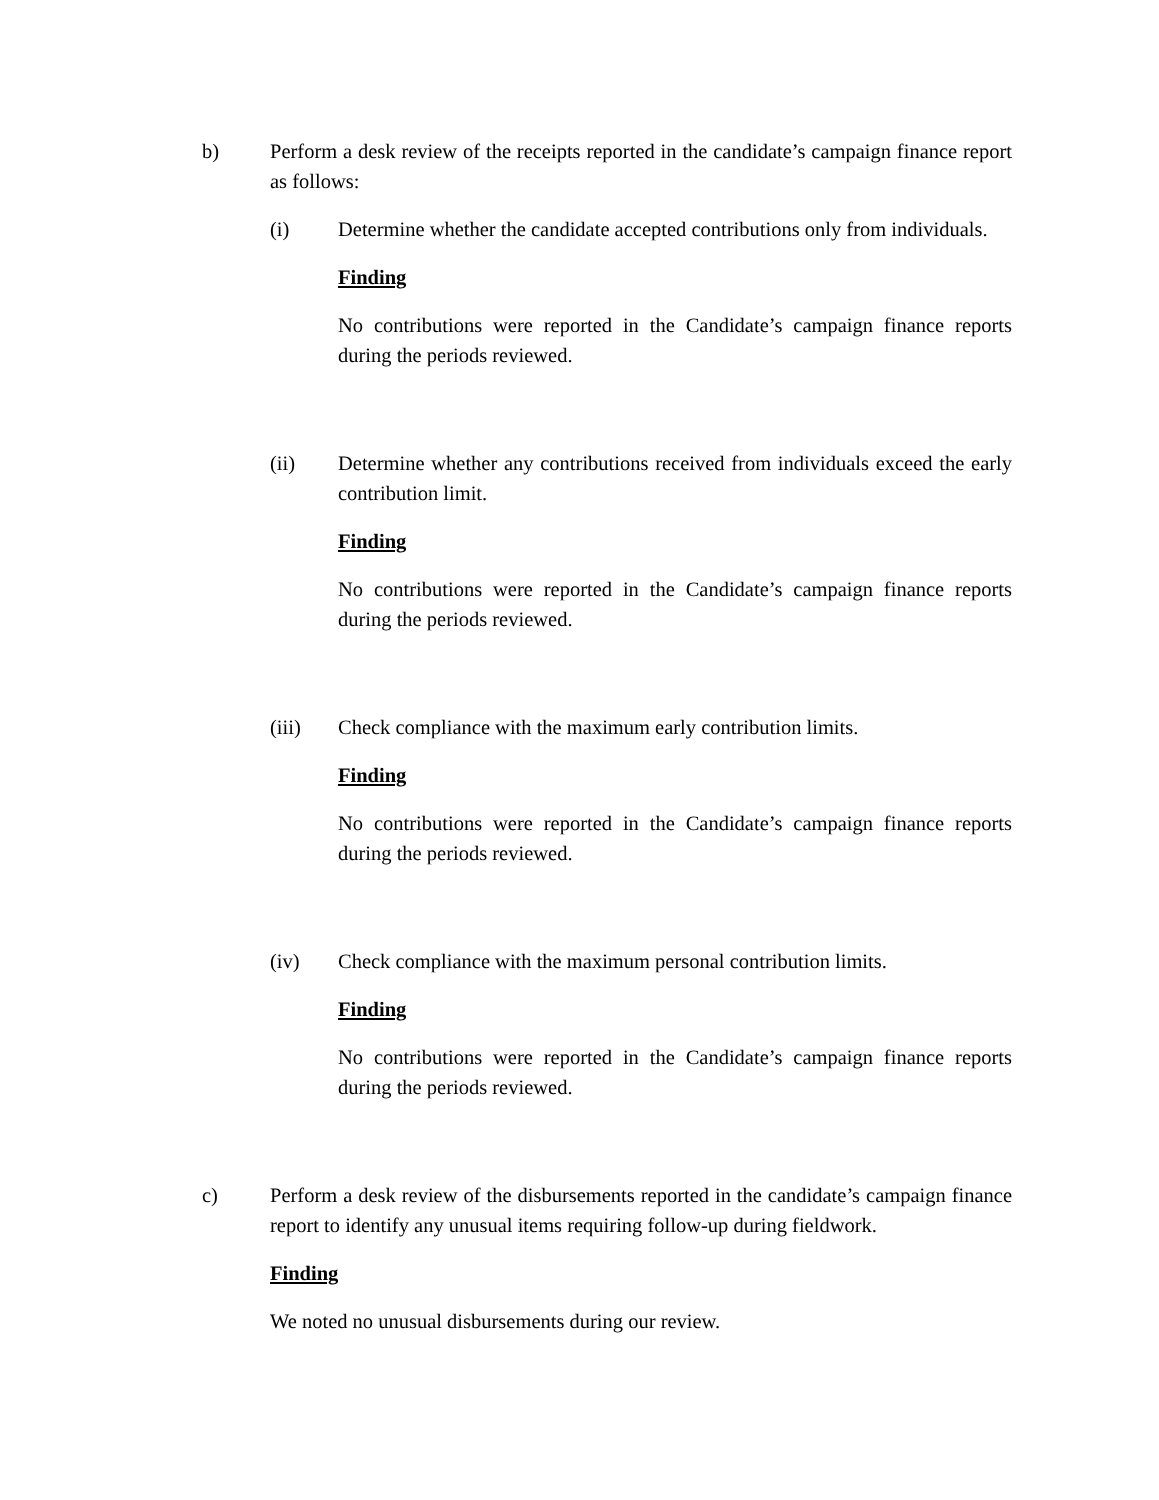b) Perform a desk review of the receipts reported in the candidate’s campaign finance report as follows:
(i) Determine whether the candidate accepted contributions only from individuals.
Finding
No contributions were reported in the Candidate’s campaign finance reports during the periods reviewed.
(ii) Determine whether any contributions received from individuals exceed the early contribution limit.
Finding
No contributions were reported in the Candidate’s campaign finance reports during the periods reviewed.
(iii) Check compliance with the maximum early contribution limits.
Finding
No contributions were reported in the Candidate’s campaign finance reports during the periods reviewed.
(iv) Check compliance with the maximum personal contribution limits.
Finding
No contributions were reported in the Candidate’s campaign finance reports during the periods reviewed.
c) Perform a desk review of the disbursements reported in the candidate’s campaign finance report to identify any unusual items requiring follow-up during fieldwork.
Finding
We noted no unusual disbursements during our review.